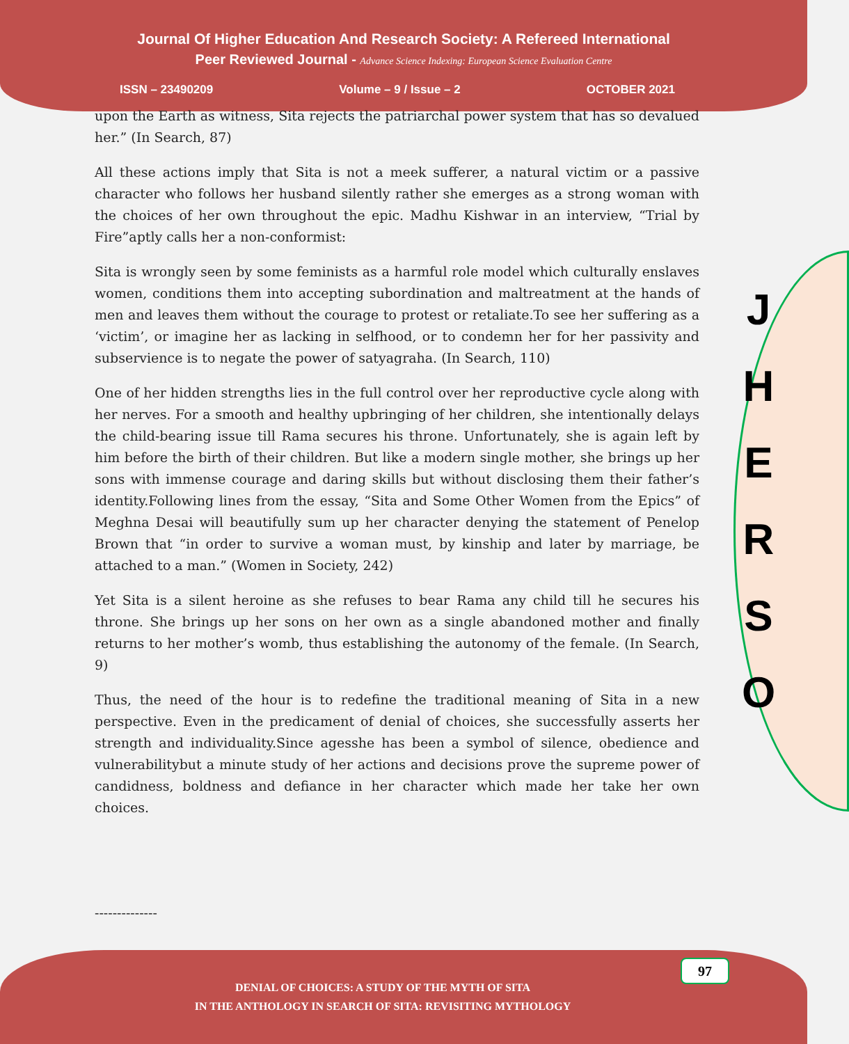Journal Of Higher Education And Research Society: A Refereed International
Peer Reviewed Journal - Advance Science Indexing: European Science Evaluation Centre
ISSN – 23490209 Volume – 9 / Issue – 2 OCTOBER 2021
upon the Earth as witness, Sita rejects the patriarchal power system that has so devalued her.” (In Search, 87)
All these actions imply that Sita is not a meek sufferer, a natural victim or a passive character who follows her husband silently rather she emerges as a strong woman with the choices of her own throughout the epic. Madhu Kishwar in an interview, “Trial by Fire”aptly calls her a non-conformist:
Sita is wrongly seen by some feminists as a harmful role model which culturally enslaves women, conditions them into accepting subordination and maltreatment at the hands of men and leaves them without the courage to protest or retaliate.To see her suffering as a ‘victim’, or imagine her as lacking in selfhood, or to condemn her for her passivity and subservience is to negate the power of satyagraha. (In Search, 110)
One of her hidden strengths lies in the full control over her reproductive cycle along with her nerves. For a smooth and healthy upbringing of her children, she intentionally delays the child-bearing issue till Rama secures his throne. Unfortunately, she is again left by him before the birth of their children. But like a modern single mother, she brings up her sons with immense courage and daring skills but without disclosing them their father’s identity.Following lines from the essay, “Sita and Some Other Women from the Epics” of Meghna Desai will beautifully sum up her character denying the statement of Penelop Brown that “in order to survive a woman must, by kinship and later by marriage, be attached to a man.” (Women in Society, 242)
Yet Sita is a silent heroine as she refuses to bear Rama any child till he secures his throne. She brings up her sons on her own as a single abandoned mother and finally returns to her mother’s womb, thus establishing the autonomy of the female. (In Search, 9)
Thus, the need of the hour is to redefine the traditional meaning of Sita in a new perspective. Even in the predicament of denial of choices, she successfully asserts her strength and individuality.Since agesshe has been a symbol of silence, obedience and vulnerabilitybut a minute study of her actions and decisions prove the supreme power of candidness, boldness and defiance in her character which made her take her own choices.
--------------
J
H
E
R
S
O
97
DENIAL OF CHOICES: A STUDY OF THE MYTH OF SITA
IN THE ANTHOLOGY IN SEARCH OF SITA: REVISITING MYTHOLOGY